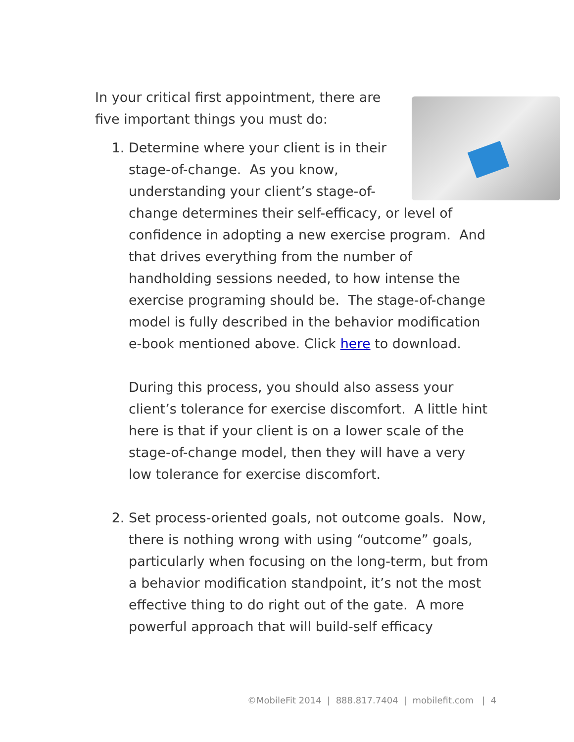In your critical first appointment, there are five important things you must do:
1. Determine where your client is in their stage-of-change. As you know, understanding your client’s stage-of-change determines their self-efficacy, or level of confidence in adopting a new exercise program. And that drives everything from the number of handholding sessions needed, to how intense the exercise programing should be. The stage-of-change model is fully described in the behavior modification e-book mentioned above. Click here to download.
During this process, you should also assess your client’s tolerance for exercise discomfort. A little hint here is that if your client is on a lower scale of the stage-of-change model, then they will have a very low tolerance for exercise discomfort.
2. Set process-oriented goals, not outcome goals. Now, there is nothing wrong with using “outcome” goals, particularly when focusing on the long-term, but from a behavior modification standpoint, it’s not the most effective thing to do right out of the gate. A more powerful approach that will build-self efficacy
©MobileFit 2014 | 888.817.7404 | mobilefit.com | 4